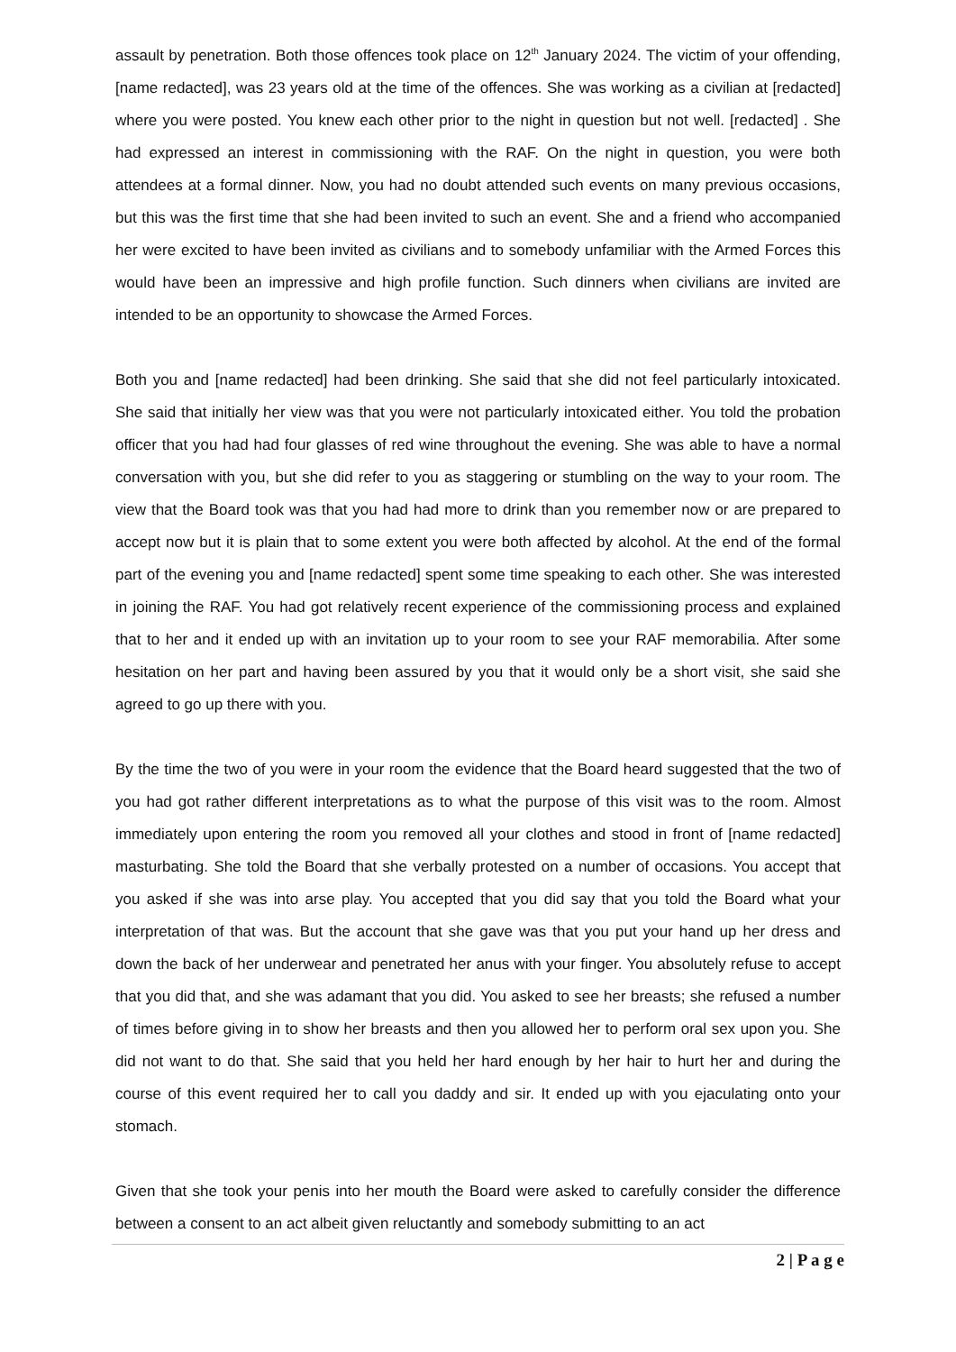assault by penetration. Both those offences took place on 12<sup>th</sup> January 2024. The victim of your offending, [name redacted], was 23 years old at the time of the offences. She was working as a civilian at [redacted] where you were posted. You knew each other prior to the night in question but not well. [redacted] . She had expressed an interest in commissioning with the RAF. On the night in question, you were both attendees at a formal dinner. Now, you had no doubt attended such events on many previous occasions, but this was the first time that she had been invited to such an event. She and a friend who accompanied her were excited to have been invited as civilians and to somebody unfamiliar with the Armed Forces this would have been an impressive and high profile function. Such dinners when civilians are invited are intended to be an opportunity to showcase the Armed Forces.
Both you and [name redacted] had been drinking. She said that she did not feel particularly intoxicated. She said that initially her view was that you were not particularly intoxicated either. You told the probation officer that you had had four glasses of red wine throughout the evening. She was able to have a normal conversation with you, but she did refer to you as staggering or stumbling on the way to your room. The view that the Board took was that you had had more to drink than you remember now or are prepared to accept now but it is plain that to some extent you were both affected by alcohol. At the end of the formal part of the evening you and [name redacted] spent some time speaking to each other. She was interested in joining the RAF. You had got relatively recent experience of the commissioning process and explained that to her and it ended up with an invitation up to your room to see your RAF memorabilia. After some hesitation on her part and having been assured by you that it would only be a short visit, she said she agreed to go up there with you.
By the time the two of you were in your room the evidence that the Board heard suggested that the two of you had got rather different interpretations as to what the purpose of this visit was to the room. Almost immediately upon entering the room you removed all your clothes and stood in front of [name redacted] masturbating. She told the Board that she verbally protested on a number of occasions. You accept that you asked if she was into arse play. You accepted that you did say that you told the Board what your interpretation of that was. But the account that she gave was that you put your hand up her dress and down the back of her underwear and penetrated her anus with your finger. You absolutely refuse to accept that you did that, and she was adamant that you did. You asked to see her breasts; she refused a number of times before giving in to show her breasts and then you allowed her to perform oral sex upon you. She did not want to do that. She said that you held her hard enough by her hair to hurt her and during the course of this event required her to call you daddy and sir. It ended up with you ejaculating onto your stomach.
Given that she took your penis into her mouth the Board were asked to carefully consider the difference between a consent to an act albeit given reluctantly and somebody submitting to an act
2 | P a g e